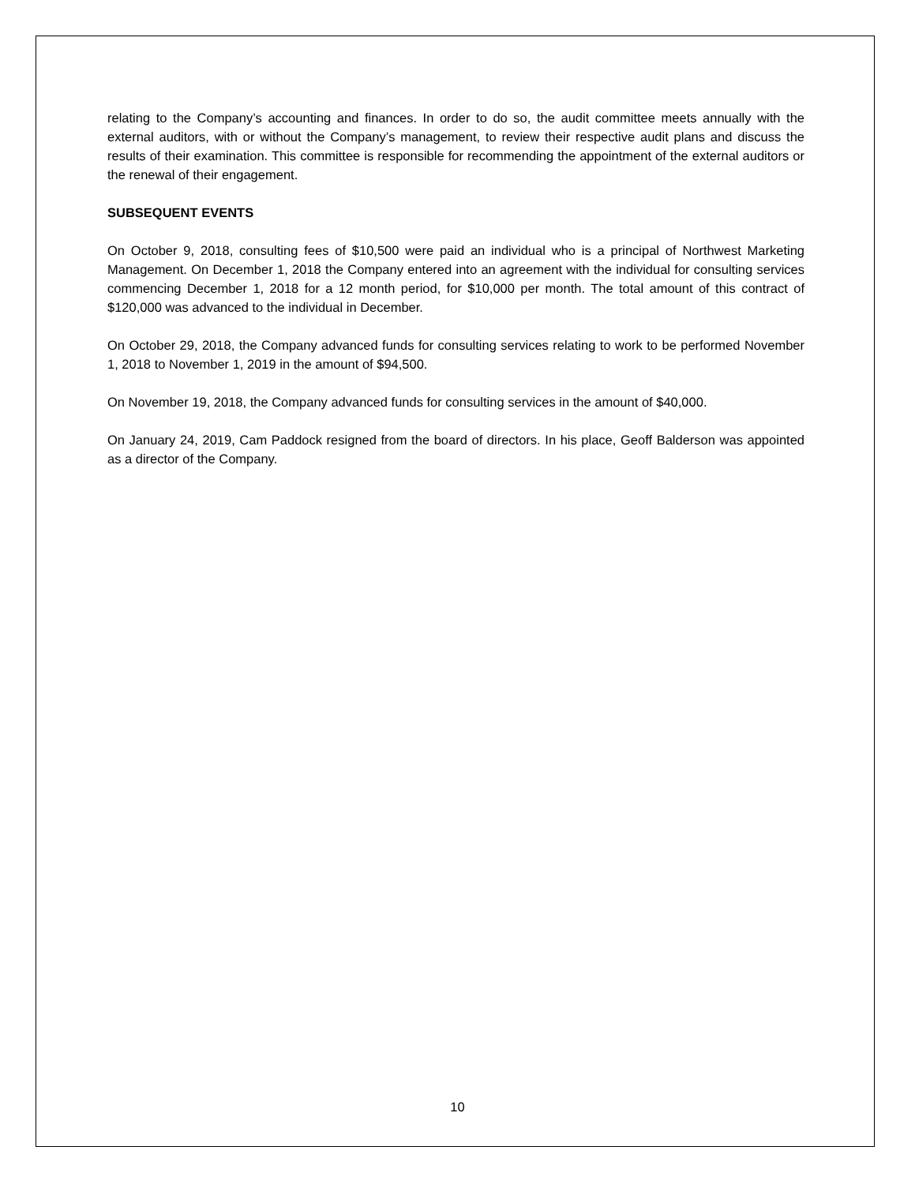relating to the Company’s accounting and finances. In order to do so, the audit committee meets annually with the external auditors, with or without the Company’s management, to review their respective audit plans and discuss the results of their examination. This committee is responsible for recommending the appointment of the external auditors or the renewal of their engagement.
SUBSEQUENT EVENTS
On October 9, 2018, consulting fees of $10,500 were paid an individual who is a principal of Northwest Marketing Management. On December 1, 2018 the Company entered into an agreement with the individual for consulting services commencing December 1, 2018 for a 12 month period, for $10,000 per month. The total amount of this contract of $120,000 was advanced to the individual in December.
On October 29, 2018, the Company advanced funds for consulting services relating to work to be performed November 1, 2018 to November 1, 2019 in the amount of $94,500.
On November 19, 2018, the Company advanced funds for consulting services in the amount of $40,000.
On January 24, 2019, Cam Paddock resigned from the board of directors. In his place, Geoff Balderson was appointed as a director of the Company.
10